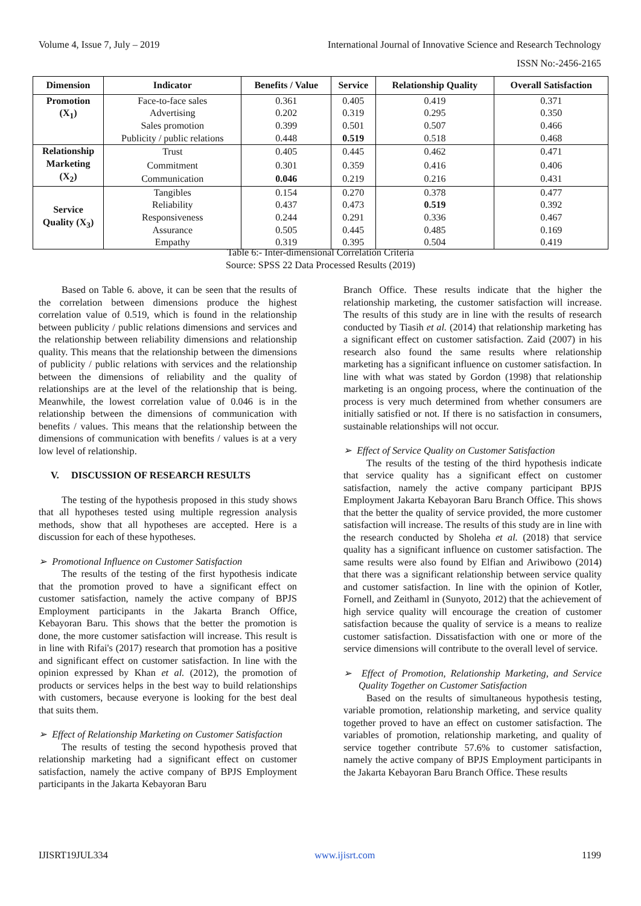Volume 4, Issue 7, July – 2019 International Journal of Innovative Science and Research Technology
ISSN No:-2456-2165
| Dimension | Indicator | Benefits / Value | Service | Relationship Quality | Overall Satisfaction |
| --- | --- | --- | --- | --- | --- |
| Promotion (X<sub>1</sub>) | Face-to-face sales | 0.361 | 0.405 | 0.419 | 0.371 |
| | Advertising | 0.202 | 0.319 | 0.295 | 0.350 |
| | Sales promotion | 0.399 | 0.501 | 0.507 | 0.466 |
| | Publicity / public relations | 0.448 | 0.519 | 0.518 | 0.468 |
| Relationship Marketing (X<sub>2</sub>) | Trust | 0.405 | 0.445 | 0.462 | 0.471 |
| | Commitment | 0.301 | 0.359 | 0.416 | 0.406 |
| | Communication | 0.046 | 0.219 | 0.216 | 0.431 |
| Service Quality (X<sub>3</sub>) | Tangibles | 0.154 | 0.270 | 0.378 | 0.477 |
| | Reliability | 0.437 | 0.473 | 0.519 | 0.392 |
| | Responsiveness | 0.244 | 0.291 | 0.336 | 0.467 |
| | Assurance | 0.505 | 0.445 | 0.485 | 0.169 |
| | Empathy | 0.319 | 0.395 | 0.504 | 0.419 |
Table 6:- Inter-dimensional Correlation Criteria
Source: SPSS 22 Data Processed Results (2019)
Based on Table 6. above, it can be seen that the results of the correlation between dimensions produce the highest correlation value of 0.519, which is found in the relationship between publicity / public relations dimensions and services and the relationship between reliability dimensions and relationship quality. This means that the relationship between the dimensions of publicity / public relations with services and the relationship between the dimensions of reliability and the quality of relationships are at the level of the relationship that is being. Meanwhile, the lowest correlation value of 0.046 is in the relationship between the dimensions of communication with benefits / values. This means that the relationship between the dimensions of communication with benefits / values is at a very low level of relationship.
V. DISCUSSION OF RESEARCH RESULTS
The testing of the hypothesis proposed in this study shows that all hypotheses tested using multiple regression analysis methods, show that all hypotheses are accepted. Here is a discussion for each of these hypotheses.
➢ Promotional Influence on Customer Satisfaction
The results of the testing of the first hypothesis indicate that the promotion proved to have a significant effect on customer satisfaction, namely the active company of BPJS Employment participants in the Jakarta Branch Office, Kebayoran Baru. This shows that the better the promotion is done, the more customer satisfaction will increase. This result is in line with Rifai's (2017) research that promotion has a positive and significant effect on customer satisfaction. In line with the opinion expressed by Khan et al. (2012), the promotion of products or services helps in the best way to build relationships with customers, because everyone is looking for the best deal that suits them.
➢ Effect of Relationship Marketing on Customer Satisfaction
The results of testing the second hypothesis proved that relationship marketing had a significant effect on customer satisfaction, namely the active company of BPJS Employment participants in the Jakarta Kebayoran Baru
Branch Office. These results indicate that the higher the relationship marketing, the customer satisfaction will increase. The results of this study are in line with the results of research conducted by Tiasih et al. (2014) that relationship marketing has a significant effect on customer satisfaction. Zaid (2007) in his research also found the same results where relationship marketing has a significant influence on customer satisfaction. In line with what was stated by Gordon (1998) that relationship marketing is an ongoing process, where the continuation of the process is very much determined from whether consumers are initially satisfied or not. If there is no satisfaction in consumers, sustainable relationships will not occur.
➢ Effect of Service Quality on Customer Satisfaction
The results of the testing of the third hypothesis indicate that service quality has a significant effect on customer satisfaction, namely the active company participant BPJS Employment Jakarta Kebayoran Baru Branch Office. This shows that the better the quality of service provided, the more customer satisfaction will increase. The results of this study are in line with the research conducted by Sholeha et al. (2018) that service quality has a significant influence on customer satisfaction. The same results were also found by Elfian and Ariwibowo (2014) that there was a significant relationship between service quality and customer satisfaction. In line with the opinion of Kotler, Fornell, and Zeithaml in (Sunyoto, 2012) that the achievement of high service quality will encourage the creation of customer satisfaction because the quality of service is a means to realize customer satisfaction. Dissatisfaction with one or more of the service dimensions will contribute to the overall level of service.
➢ Effect of Promotion, Relationship Marketing, and Service Quality Together on Customer Satisfaction
Based on the results of simultaneous hypothesis testing, variable promotion, relationship marketing, and service quality together proved to have an effect on customer satisfaction. The variables of promotion, relationship marketing, and quality of service together contribute 57.6% to customer satisfaction, namely the active company of BPJS Employment participants in the Jakarta Kebayoran Baru Branch Office. These results
IJISRT19JUL334 www.ijisrt.com 1199